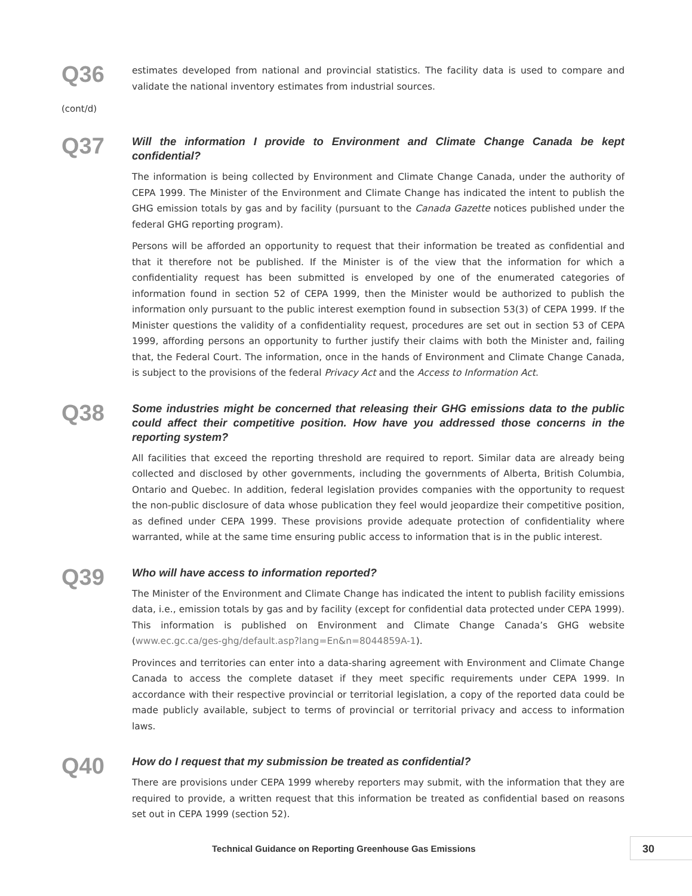Q36
(cont/d)
estimates developed from national and provincial statistics. The facility data is used to compare and validate the national inventory estimates from industrial sources.
Q37
Will the information I provide to Environment and Climate Change Canada be kept confidential?
The information is being collected by Environment and Climate Change Canada, under the authority of CEPA 1999. The Minister of the Environment and Climate Change has indicated the intent to publish the GHG emission totals by gas and by facility (pursuant to the Canada Gazette notices published under the federal GHG reporting program).
Persons will be afforded an opportunity to request that their information be treated as confidential and that it therefore not be published. If the Minister is of the view that the information for which a confidentiality request has been submitted is enveloped by one of the enumerated categories of information found in section 52 of CEPA 1999, then the Minister would be authorized to publish the information only pursuant to the public interest exemption found in subsection 53(3) of CEPA 1999. If the Minister questions the validity of a confidentiality request, procedures are set out in section 53 of CEPA 1999, affording persons an opportunity to further justify their claims with both the Minister and, failing that, the Federal Court. The information, once in the hands of Environment and Climate Change Canada, is subject to the provisions of the federal Privacy Act and the Access to Information Act.
Q38
Some industries might be concerned that releasing their GHG emissions data to the public could affect their competitive position. How have you addressed those concerns in the reporting system?
All facilities that exceed the reporting threshold are required to report. Similar data are already being collected and disclosed by other governments, including the governments of Alberta, British Columbia, Ontario and Quebec. In addition, federal legislation provides companies with the opportunity to request the non-public disclosure of data whose publication they feel would jeopardize their competitive position, as defined under CEPA 1999. These provisions provide adequate protection of confidentiality where warranted, while at the same time ensuring public access to information that is in the public interest.
Q39
Who will have access to information reported?
The Minister of the Environment and Climate Change has indicated the intent to publish facility emissions data, i.e., emission totals by gas and by facility (except for confidential data protected under CEPA 1999). This information is published on Environment and Climate Change Canada’s GHG website (www.ec.gc.ca/ges-ghg/default.asp?lang=En&n=8044859A-1).
Provinces and territories can enter into a data-sharing agreement with Environment and Climate Change Canada to access the complete dataset if they meet specific requirements under CEPA 1999. In accordance with their respective provincial or territorial legislation, a copy of the reported data could be made publicly available, subject to terms of provincial or territorial privacy and access to information laws.
Q40
How do I request that my submission be treated as confidential?
There are provisions under CEPA 1999 whereby reporters may submit, with the information that they are required to provide, a written request that this information be treated as confidential based on reasons set out in CEPA 1999 (section 52).
Technical Guidance on Reporting Greenhouse Gas Emissions
30